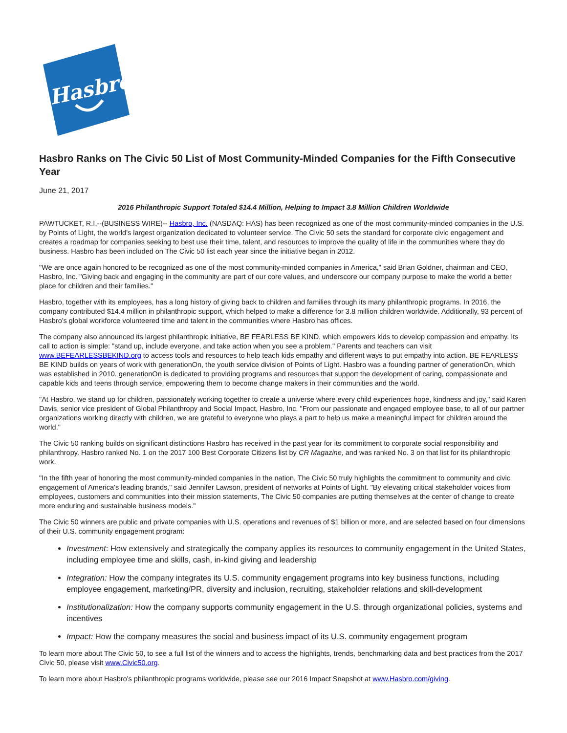Hasbro
Hasbro Ranks on The Civic 50 List of Most Community-Minded Companies for the Fifth Consecutive Year
June 21, 2017
2016 Philanthropic Support Totaled $14.4 Million, Helping to Impact 3.8 Million Children Worldwide
PAWTUCKET, R.I.--(BUSINESS WIRE)-- Hasbro, Inc. (NASDAQ: HAS) has been recognized as one of the most community-minded companies in the U.S. by Points of Light, the world's largest organization dedicated to volunteer service. The Civic 50 sets the standard for corporate civic engagement and creates a roadmap for companies seeking to best use their time, talent, and resources to improve the quality of life in the communities where they do business. Hasbro has been included on The Civic 50 list each year since the initiative began in 2012.
"We are once again honored to be recognized as one of the most community-minded companies in America," said Brian Goldner, chairman and CEO, Hasbro, Inc. "Giving back and engaging in the community are part of our core values, and underscore our company purpose to make the world a better place for children and their families."
Hasbro, together with its employees, has a long history of giving back to children and families through its many philanthropic programs. In 2016, the company contributed $14.4 million in philanthropic support, which helped to make a difference for 3.8 million children worldwide. Additionally, 93 percent of Hasbro's global workforce volunteered time and talent in the communities where Hasbro has offices.
The company also announced its largest philanthropic initiative, BE FEARLESS BE KIND, which empowers kids to develop compassion and empathy. Its call to action is simple: "stand up, include everyone, and take action when you see a problem." Parents and teachers can visit www.BEFEARLESSBEKIND.org to access tools and resources to help teach kids empathy and different ways to put empathy into action. BE FEARLESS BE KIND builds on years of work with generationOn, the youth service division of Points of Light. Hasbro was a founding partner of generationOn, which was established in 2010. generationOn is dedicated to providing programs and resources that support the development of caring, compassionate and capable kids and teens through service, empowering them to become change makers in their communities and the world.
"At Hasbro, we stand up for children, passionately working together to create a universe where every child experiences hope, kindness and joy," said Karen Davis, senior vice president of Global Philanthropy and Social Impact, Hasbro, Inc. "From our passionate and engaged employee base, to all of our partner organizations working directly with children, we are grateful to everyone who plays a part to help us make a meaningful impact for children around the world."
The Civic 50 ranking builds on significant distinctions Hasbro has received in the past year for its commitment to corporate social responsibility and philanthropy. Hasbro ranked No. 1 on the 2017 100 Best Corporate Citizens list by CR Magazine, and was ranked No. 3 on that list for its philanthropic work.
"In the fifth year of honoring the most community-minded companies in the nation, The Civic 50 truly highlights the commitment to community and civic engagement of America's leading brands," said Jennifer Lawson, president of networks at Points of Light. "By elevating critical stakeholder voices from employees, customers and communities into their mission statements, The Civic 50 companies are putting themselves at the center of change to create more enduring and sustainable business models."
The Civic 50 winners are public and private companies with U.S. operations and revenues of $1 billion or more, and are selected based on four dimensions of their U.S. community engagement program:
Investment: How extensively and strategically the company applies its resources to community engagement in the United States, including employee time and skills, cash, in-kind giving and leadership
Integration: How the company integrates its U.S. community engagement programs into key business functions, including employee engagement, marketing/PR, diversity and inclusion, recruiting, stakeholder relations and skill-development
Institutionalization: How the company supports community engagement in the U.S. through organizational policies, systems and incentives
Impact: How the company measures the social and business impact of its U.S. community engagement program
To learn more about The Civic 50, to see a full list of the winners and to access the highlights, trends, benchmarking data and best practices from the 2017 Civic 50, please visit www.Civic50.org.
To learn more about Hasbro's philanthropic programs worldwide, please see our 2016 Impact Snapshot at www.Hasbro.com/giving.